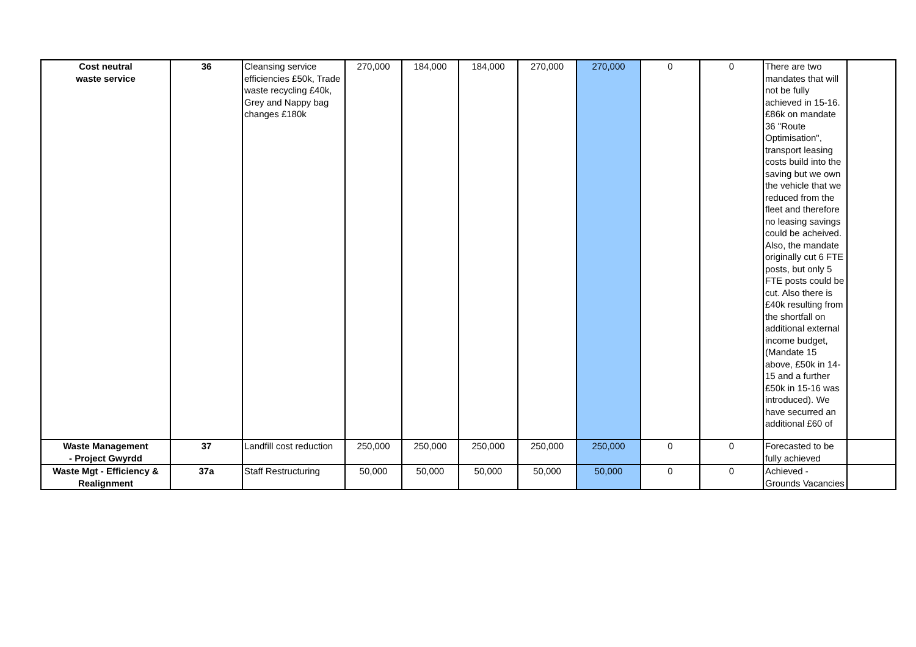| Cost neutral waste service | 36 | Cleansing service efficiencies £50k, Trade waste recycling £40k, Grey and Nappy bag changes £180k | 270,000 | 184,000 | 184,000 | 270,000 | 270,000 | 0 | 0 | There are two mandates that will not be fully achieved in 15-16. £86k on mandate 36 "Route Optimisation", transport leasing costs build into the saving but we own the vehicle that we reduced from the fleet and therefore no leasing savings could be acheived. Also, the mandate originally cut 6 FTE posts, but only 5 FTE posts could be cut. Also there is £40k resulting from the shortfall on additional external income budget, (Mandate 15 above, £50k in 14-15 and a further £50k in 15-16 was introduced). We have securred an additional £60 of | |
| Waste Management - Project Gwyrdd | 37 | Landfill cost reduction | 250,000 | 250,000 | 250,000 | 250,000 | 250,000 | 0 | 0 | Forecasted to be fully achieved | |
| Waste Mgt - Efficiency & Realignment | 37a | Staff Restructuring | 50,000 | 50,000 | 50,000 | 50,000 | 50,000 | 0 | 0 | Achieved - Grounds Vacancies | |